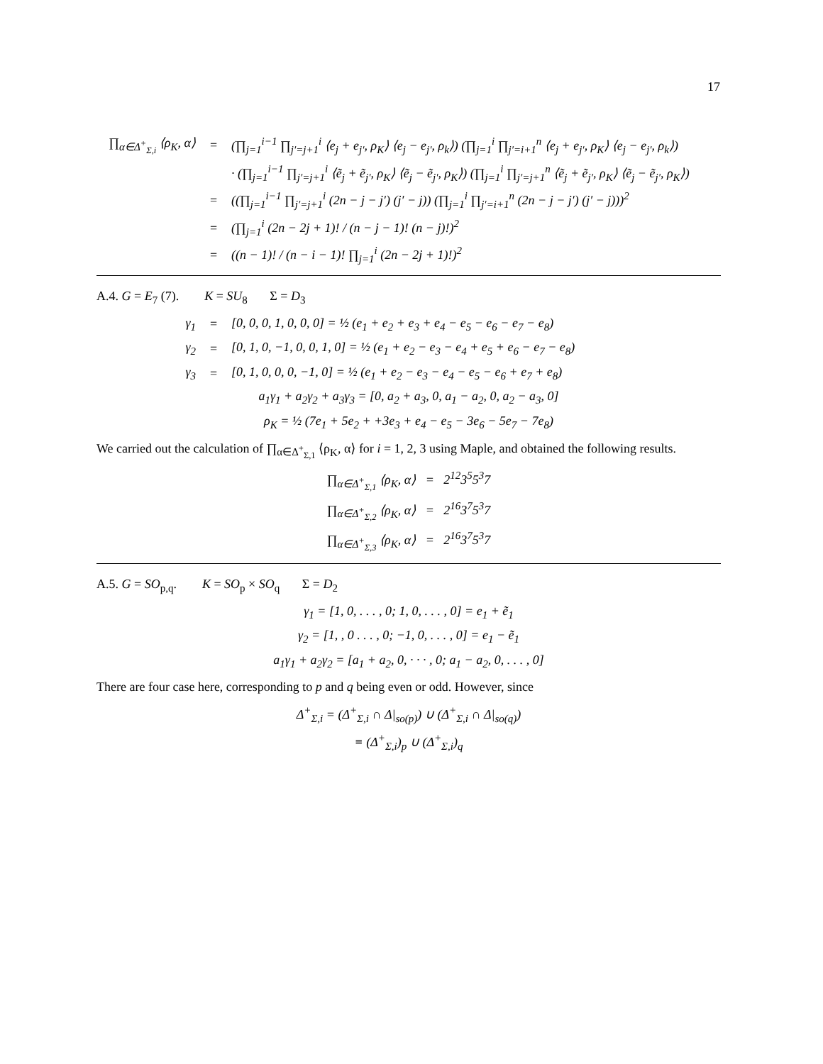17
∏<sub>α∈Δ<sup>+</sup><sub>Σ,i</sub></sub> ⟨ρ<sub>K</sub>, α⟩
=
(∏<sub>j=1</sub><sup>i−1</sup> ∏<sub>j′=j+1</sub><sup>i</sup> ⟨e<sub>j</sub> + e<sub>j′</sub>, ρ<sub>K</sub>⟩ ⟨e<sub>j</sub> − e<sub>j′</sub>, ρ<sub>k</sub>⟩) (∏<sub>j=1</sub><sup>i</sup> ∏<sub>j′=i+1</sub><sup>n</sup> ⟨e<sub>j</sub> + e<sub>j′</sub>, ρ<sub>K</sub>⟩ ⟨e<sub>j</sub> − e<sub>j′</sub>, ρ<sub>k</sub>⟩)
· (∏<sub>j=1</sub><sup>i−1</sup> ∏<sub>j′=j+1</sub><sup>i</sup> ⟨ẽ<sub>j</sub> + ẽ<sub>j′</sub>, ρ<sub>K</sub>⟩ ⟨ẽ<sub>j</sub> − ẽ<sub>j′</sub>, ρ<sub>K</sub>⟩) (∏<sub>j=1</sub><sup>i</sup> ∏<sub>j′=j+1</sub><sup>n</sup> ⟨ẽ<sub>j</sub> + ẽ<sub>j′</sub>, ρ<sub>K</sub>⟩ ⟨ẽ<sub>j</sub> − ẽ<sub>j′</sub>, ρ<sub>K</sub>⟩)
=
((∏<sub>j=1</sub><sup>i−1</sup> ∏<sub>j′=j+1</sub><sup>i</sup> (2n − j − j′) (j′ − j)) (∏<sub>j=1</sub><sup>i</sup> ∏<sub>j′=i+1</sub><sup>n</sup> (2n − j − j′) (j′ − j)))<sup>2</sup>
=
(∏<sub>j=1</sub><sup>i</sup> (2n − 2j + 1)! / (n − j − 1)! (n − j)!)<sup>2</sup>
=
((n − 1)! / (n − i − 1)! ∏<sub>j=1</sub><sup>i</sup> (2n − 2j + 1)!)<sup>2</sup>
A.4. G = E<sub>7</sub> (7). K = SU<sub>8</sub> Σ = D<sub>3</sub>
γ<sub>1</sub> =
[0, 0, 0, 1, 0, 0, 0] = ½ (e<sub>1</sub> + e<sub>2</sub> + e<sub>3</sub> + e<sub>4</sub> − e<sub>5</sub> − e<sub>6</sub> − e<sub>7</sub> − e<sub>8</sub>)
γ<sub>2</sub> =
[0, 1, 0, −1, 0, 0, 1, 0] = ½ (e<sub>1</sub> + e<sub>2</sub> − e<sub>3</sub> − e<sub>4</sub> + e<sub>5</sub> + e<sub>6</sub> − e<sub>7</sub> − e<sub>8</sub>)
γ<sub>3</sub> =
[0, 1, 0, 0, 0, −1, 0] = ½ (e<sub>1</sub> + e<sub>2</sub> − e<sub>3</sub> − e<sub>4</sub> − e<sub>5</sub> − e<sub>6</sub> + e<sub>7</sub> + e<sub>8</sub>)
a<sub>1</sub>γ<sub>1</sub> + a<sub>2</sub>γ<sub>2</sub> + a<sub>3</sub>γ<sub>3</sub> = [0, a<sub>2</sub> + a<sub>3</sub>, 0, a<sub>1</sub> − a<sub>2</sub>, 0, a<sub>2</sub> − a<sub>3</sub>, 0]
ρ<sub>K</sub> = ½ (7e<sub>1</sub> + 5e<sub>2</sub> + +3e<sub>3</sub> + e<sub>4</sub> − e<sub>5</sub> − 3e<sub>6</sub> − 5e<sub>7</sub> − 7e<sub>8</sub>)
We carried out the calculation of ∏<sub>α∈Δ<sup>+</sup><sub>Σ,1</sub></sub> ⟨ρ<sub>K</sub>, α⟩ for i = 1, 2, 3 using Maple, and obtained the following results.
∏<sub>α∈Δ<sup>+</sup><sub>Σ,1</sub></sub> ⟨ρ<sub>K</sub>, α⟩ = 2<sup>12</sup>3<sup>5</sup>5<sup>3</sup>7
∏<sub>α∈Δ<sup>+</sup><sub>Σ,2</sub></sub> ⟨ρ<sub>K</sub>, α⟩ = 2<sup>16</sup>3<sup>7</sup>5<sup>3</sup>7
∏<sub>α∈Δ<sup>+</sup><sub>Σ,3</sub></sub> ⟨ρ<sub>K</sub>, α⟩ = 2<sup>16</sup>3<sup>7</sup>5<sup>3</sup>7
A.5. G = SO<sub>p,q</sub>. K = SO<sub>p</sub> × SO<sub>q</sub> Σ = D<sub>2</sub>
γ<sub>1</sub> = [1, 0, . . . , 0; 1, 0, . . . , 0] = e<sub>1</sub> + ẽ<sub>1</sub>
γ<sub>2</sub> = [1, , 0 . . . , 0; −1, 0, . . . , 0] = e<sub>1</sub> − ẽ<sub>1</sub>
a<sub>1</sub>γ<sub>1</sub> + a<sub>2</sub>γ<sub>2</sub> = [a<sub>1</sub> + a<sub>2</sub>, 0, · · · , 0; a<sub>1</sub> − a<sub>2</sub>, 0, . . . , 0]
There are four case here, corresponding to p and q being even or odd. However, since
Δ<sup>+</sup><sub>Σ,i</sub> = (Δ<sup>+</sup><sub>Σ,i</sub> ∩ Δ|<sub>so(p)</sub>) ∪ (Δ<sup>+</sup><sub>Σ,i</sub> ∩ Δ|<sub>so(q)</sub>)
≡ (Δ<sup>+</sup><sub>Σ,i</sub>)<sub>p</sub> ∪ (Δ<sup>+</sup><sub>Σ,i</sub>)<sub>q</sub>